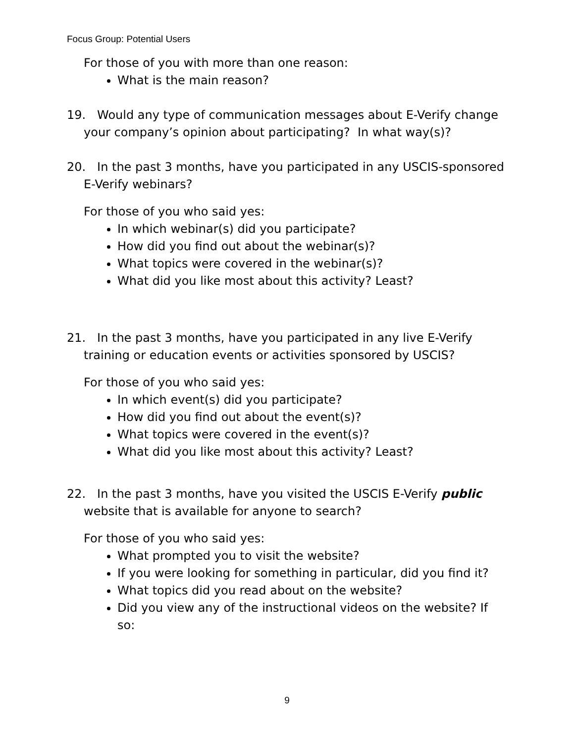Focus Group: Potential Users
For those of you with more than one reason:
What is the main reason?
19. Would any type of communication messages about E-Verify change your company’s opinion about participating? In what way(s)?
20. In the past 3 months, have you participated in any USCIS-sponsored E-Verify webinars?
For those of you who said yes:
In which webinar(s) did you participate?
How did you find out about the webinar(s)?
What topics were covered in the webinar(s)?
What did you like most about this activity? Least?
21. In the past 3 months, have you participated in any live E-Verify training or education events or activities sponsored by USCIS?
For those of you who said yes:
In which event(s) did you participate?
How did you find out about the event(s)?
What topics were covered in the event(s)?
What did you like most about this activity? Least?
22. In the past 3 months, have you visited the USCIS E-Verify public website that is available for anyone to search?
For those of you who said yes:
What prompted you to visit the website?
If you were looking for something in particular, did you find it?
What topics did you read about on the website?
Did you view any of the instructional videos on the website? If so:
9